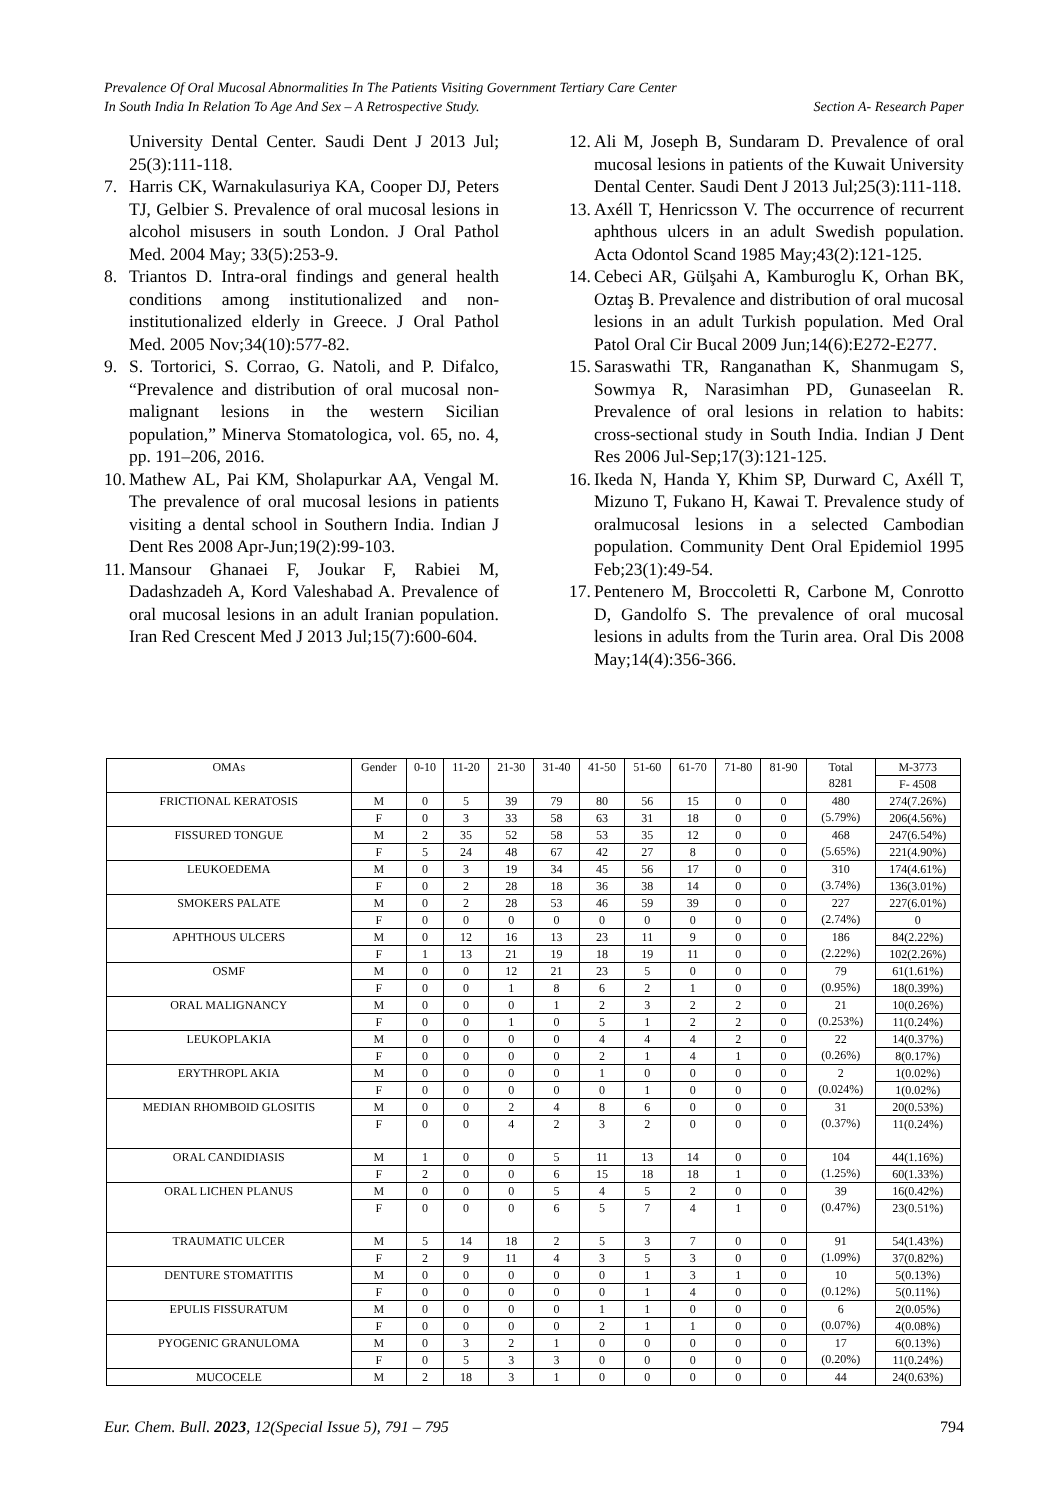Prevalence Of Oral Mucosal Abnormalities In The Patients Visiting Government Tertiary Care Center
In South India In Relation To Age And Sex – A Retrospective Study. Section A- Research Paper
University Dental Center. Saudi Dent J 2013 Jul; 25(3):111-118.
7. Harris CK, Warnakulasuriya KA, Cooper DJ, Peters TJ, Gelbier S. Prevalence of oral mucosal lesions in alcohol misusers in south London. J Oral Pathol Med. 2004 May; 33(5):253-9.
8. Triantos D. Intra-oral findings and general health conditions among institutionalized and non-institutionalized elderly in Greece. J Oral Pathol Med. 2005 Nov;34(10):577-82.
9. S. Tortorici, S. Corrao, G. Natoli, and P. Difalco, “Prevalence and distribution of oral mucosal non-malignant lesions in the western Sicilian population,” Minerva Stomatologica, vol. 65, no. 4, pp. 191–206, 2016.
10. Mathew AL, Pai KM, Sholapurkar AA, Vengal M. The prevalence of oral mucosal lesions in patients visiting a dental school in Southern India. Indian J Dent Res 2008 Apr-Jun;19(2):99-103.
11. Mansour Ghanaei F, Joukar F, Rabiei M, Dadashzadeh A, Kord Valeshabad A. Prevalence of oral mucosal lesions in an adult Iranian population. Iran Red Crescent Med J 2013 Jul;15(7):600-604.
12. Ali M, Joseph B, Sundaram D. Prevalence of oral mucosal lesions in patients of the Kuwait University Dental Center. Saudi Dent J 2013 Jul;25(3):111-118.
13. Axéll T, Henricsson V. The occurrence of recurrent aphthous ulcers in an adult Swedish population. Acta Odontol Scand 1985 May;43(2):121-125.
14. Cebeci AR, Gülşahi A, Kamburoglu K, Orhan BK, Oztaş B. Prevalence and distribution of oral mucosal lesions in an adult Turkish population. Med Oral Patol Oral Cir Bucal 2009 Jun;14(6):E272-E277.
15. Saraswathi TR, Ranganathan K, Shanmugam S, Sowmya R, Narasimhan PD, Gunaseelan R. Prevalence of oral lesions in relation to habits: cross-sectional study in South India. Indian J Dent Res 2006 Jul-Sep;17(3):121-125.
16. Ikeda N, Handa Y, Khim SP, Durward C, Axéll T, Mizuno T, Fukano H, Kawai T. Prevalence study of oralmucosal lesions in a selected Cambodian population. Community Dent Oral Epidemiol 1995 Feb;23(1):49-54.
17. Pentenero M, Broccoletti R, Carbone M, Conrotto D, Gandolfo S. The prevalence of oral mucosal lesions in adults from the Turin area. Oral Dis 2008 May;14(4):356-366.
| OMAs | Gender | 0-10 | 11-20 | 21-30 | 31-40 | 41-50 | 51-60 | 61-70 | 71-80 | 81-90 | Total 8281 | M-3773 |
| --- | --- | --- | --- | --- | --- | --- | --- | --- | --- | --- | --- | --- |
| | | | | | | | | | | | | F- 4508 |
| FRICTIONAL KERATOSIS | M | 0 | 5 | 39 | 79 | 80 | 56 | 15 | 0 | 0 | 480 (5.79%) | 274(7.26%) |
| | F | 0 | 3 | 33 | 58 | 63 | 31 | 18 | 0 | 0 | | 206(4.56%) |
| FISSURED TONGUE | M | 2 | 35 | 52 | 58 | 53 | 35 | 12 | 0 | 0 | 468 (5.65%) | 247(6.54%) |
| | F | 5 | 24 | 48 | 67 | 42 | 27 | 8 | 0 | 0 | | 221(4.90%) |
| LEUKOEDEMA | M | 0 | 3 | 19 | 34 | 45 | 56 | 17 | 0 | 0 | 310 (3.74%) | 174(4.61%) |
| | F | 0 | 2 | 28 | 18 | 36 | 38 | 14 | 0 | 0 | | 136(3.01%) |
| SMOKERS PALATE | M | 0 | 2 | 28 | 53 | 46 | 59 | 39 | 0 | 0 | 227 (2.74%) | 227(6.01%) |
| | F | 0 | 0 | 0 | 0 | 0 | 0 | 0 | 0 | 0 | | 0 |
| APHTHOUS ULCERS | M | 0 | 12 | 16 | 13 | 23 | 11 | 9 | 0 | 0 | 186 (2.22%) | 84(2.22%) |
| | F | 1 | 13 | 21 | 19 | 18 | 19 | 11 | 0 | 0 | | 102(2.26%) |
| OSMF | M | 0 | 0 | 12 | 21 | 23 | 5 | 0 | 0 | 0 | 79 (0.95%) | 61(1.61%) |
| | F | 0 | 0 | 1 | 8 | 6 | 2 | 1 | 0 | 0 | | 18(0.39%) |
| ORAL MALIGNANCY | M | 0 | 0 | 0 | 1 | 2 | 3 | 2 | 2 | 0 | 21 (0.253%) | 10(0.26%) |
| | F | 0 | 0 | 1 | 0 | 5 | 1 | 2 | 2 | 0 | | 11(0.24%) |
| LEUKOPLAKIA | M | 0 | 0 | 0 | 0 | 4 | 4 | 4 | 2 | 0 | 22 (0.26%) | 14(0.37%) |
| | F | 0 | 0 | 0 | 0 | 2 | 1 | 4 | 1 | 0 | | 8(0.17%) |
| ERYTHROPL AKIA | M | 0 | 0 | 0 | 0 | 1 | 0 | 0 | 0 | 0 | 2 (0.024%) | 1(0.02%) |
| | F | 0 | 0 | 0 | 0 | 0 | 1 | 0 | 0 | 0 | | 1(0.02%) |
| MEDIAN RHOMBOID GLOSITIS | M | 0 | 0 | 2 | 4 | 8 | 6 | 0 | 0 | 0 | 31 (0.37%) | 20(0.53%) |
| | F | 0 | 0 | 4 | 2 | 3 | 2 | 0 | 0 | 0 | | 11(0.24%) |
| ORAL CANDIDIASIS | M | 1 | 0 | 0 | 5 | 11 | 13 | 14 | 0 | 0 | 104 (1.25%) | 44(1.16%) |
| | F | 2 | 0 | 0 | 6 | 15 | 18 | 18 | 1 | 0 | | 60(1.33%) |
| ORAL LICHEN PLANUS | M | 0 | 0 | 0 | 5 | 4 | 5 | 2 | 0 | 0 | 39 (0.47%) | 16(0.42%) |
| | F | 0 | 0 | 0 | 6 | 5 | 7 | 4 | 1 | 0 | | 23(0.51%) |
| TRAUMATIC ULCER | M | 5 | 14 | 18 | 2 | 5 | 3 | 7 | 0 | 0 | 91 (1.09%) | 54(1.43%) |
| | F | 2 | 9 | 11 | 4 | 3 | 5 | 3 | 0 | 0 | | 37(0.82%) |
| DENTURE STOMATITIS | M | 0 | 0 | 0 | 0 | 0 | 1 | 3 | 1 | 0 | 10 (0.12%) | 5(0.13%) |
| | F | 0 | 0 | 0 | 0 | 0 | 1 | 4 | 0 | 0 | | 5(0.11%) |
| EPULIS FISSURATUM | M | 0 | 0 | 0 | 0 | 1 | 1 | 0 | 0 | 0 | 6 (0.07%) | 2(0.05%) |
| | F | 0 | 0 | 0 | 0 | 2 | 1 | 1 | 0 | 0 | | 4(0.08%) |
| PYOGENIC GRANULOMA | M | 0 | 3 | 2 | 1 | 0 | 0 | 0 | 0 | 0 | 17 (0.20%) | 6(0.13%) |
| | F | 0 | 5 | 3 | 3 | 0 | 0 | 0 | 0 | 0 | | 11(0.24%) |
| MUCOCELE | M | 2 | 18 | 3 | 1 | 0 | 0 | 0 | 0 | 0 | 44 | 24(0.63%) |
Eur. Chem. Bull. 2023, 12(Special Issue 5), 791 – 795 794